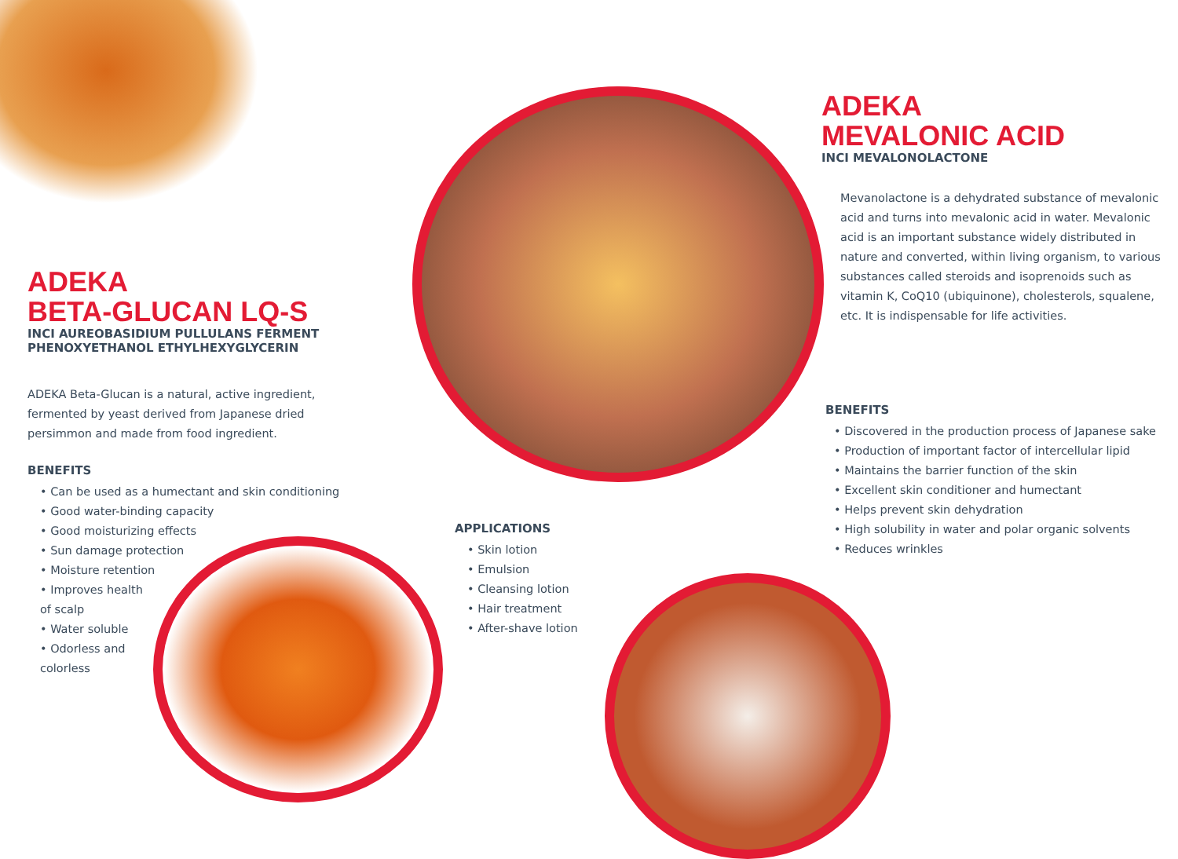ADEKA
BETA-GLUCAN LQ-S
INCI AUREOBASIDIUM PULLULANS FERMENT
PHENOXYETHANOL ETHYLHEXYGLYCERIN
ADEKA Beta-Glucan is a natural, active ingredient, fermented by yeast derived from Japanese dried persimmon and made from food ingredient.
BENEFITS
• Can be used as a humectant and skin conditioning
• Good water-binding capacity
• Good moisturizing effects
• Sun damage protection
• Moisture retention
• Improves health
of scalp
• Water soluble
• Odorless and
colorless
APPLICATIONS
• Skin lotion
• Emulsion
• Cleansing lotion
• Hair treatment
• After-shave lotion
ADEKA
MEVALONIC ACID
INCI MEVALONOLACTONE
Mevanolactone is a dehydrated substance of mevalonic acid and turns into mevalonic acid in water. Mevalonic acid is an important substance widely distributed in nature and converted, within living organism, to various substances called steroids and isoprenoids such as vitamin K, CoQ10 (ubiquinone), cholesterols, squalene, etc. It is indispensable for life activities.
BENEFITS
• Discovered in the production process of Japanese sake
• Production of important factor of intercellular lipid
• Maintains the barrier function of the skin
• Excellent skin conditioner and humectant
• Helps prevent skin dehydration
• High solubility in water and polar organic solvents
• Reduces wrinkles